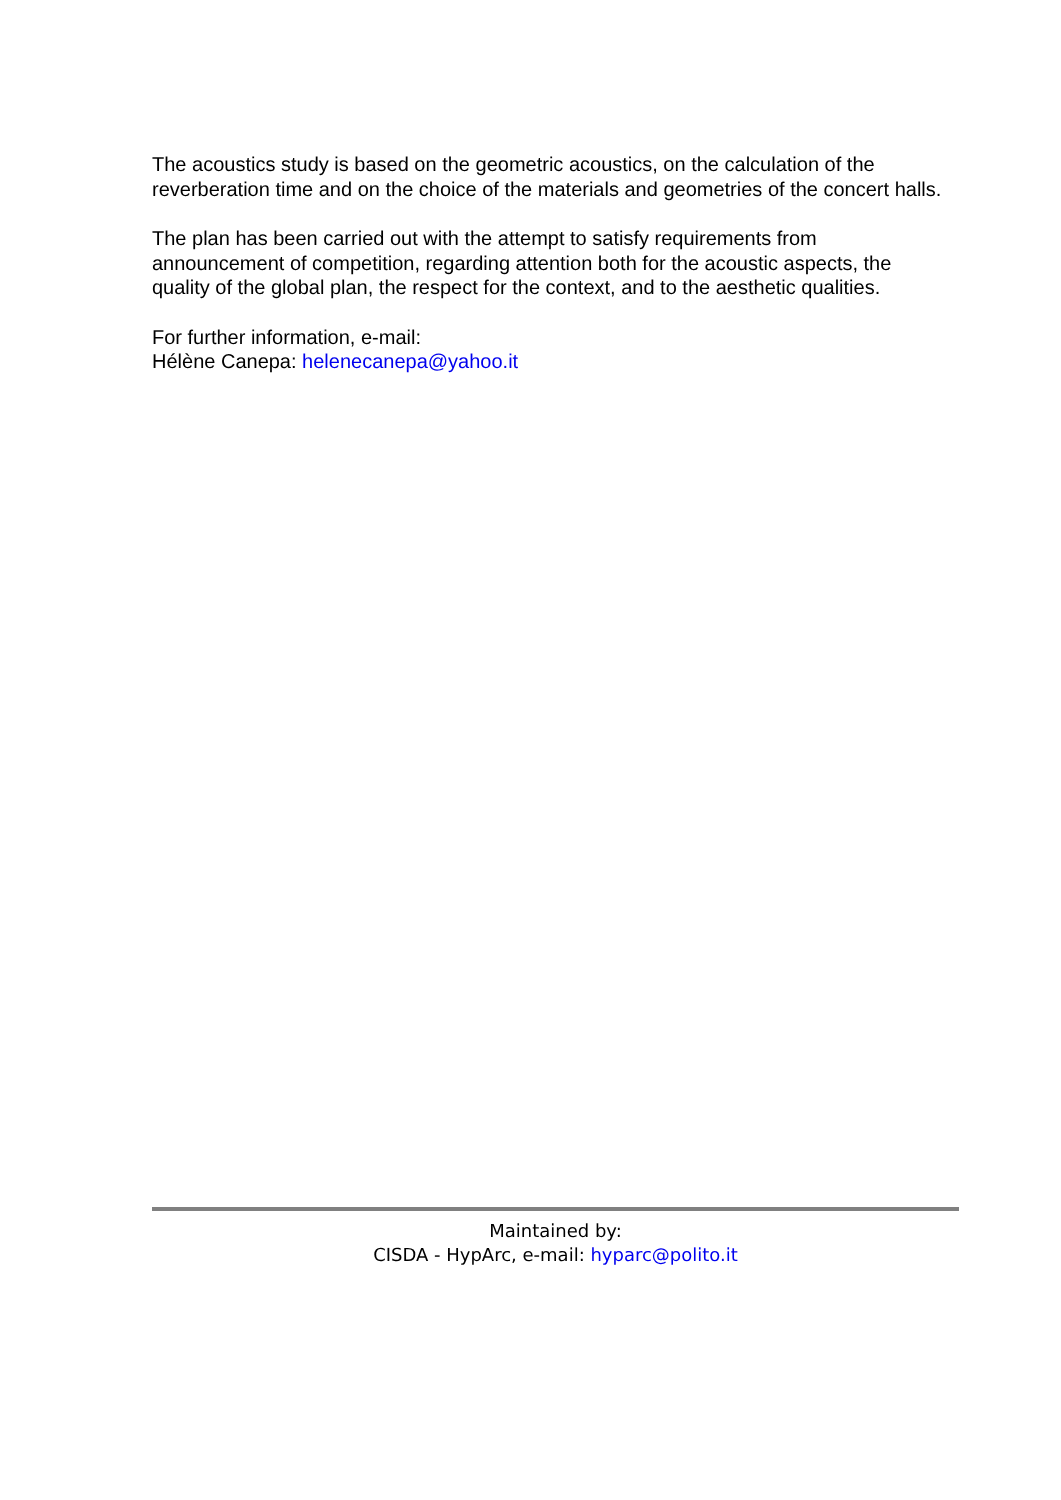The acoustics study is based on the geometric acoustics, on the calculation of the reverberation time and on the choice of the materials and geometries of the concert halls.
The plan has been carried out with the attempt to satisfy requirements from announcement of competition, regarding attention both for the acoustic aspects, the quality of the global plan, the respect for the context, and to the aesthetic qualities.
For further information, e-mail:
Hélène Canepa: helenecanepa@yahoo.it
Maintained by:
CISDA - HypArc, e-mail: hyparc@polito.it